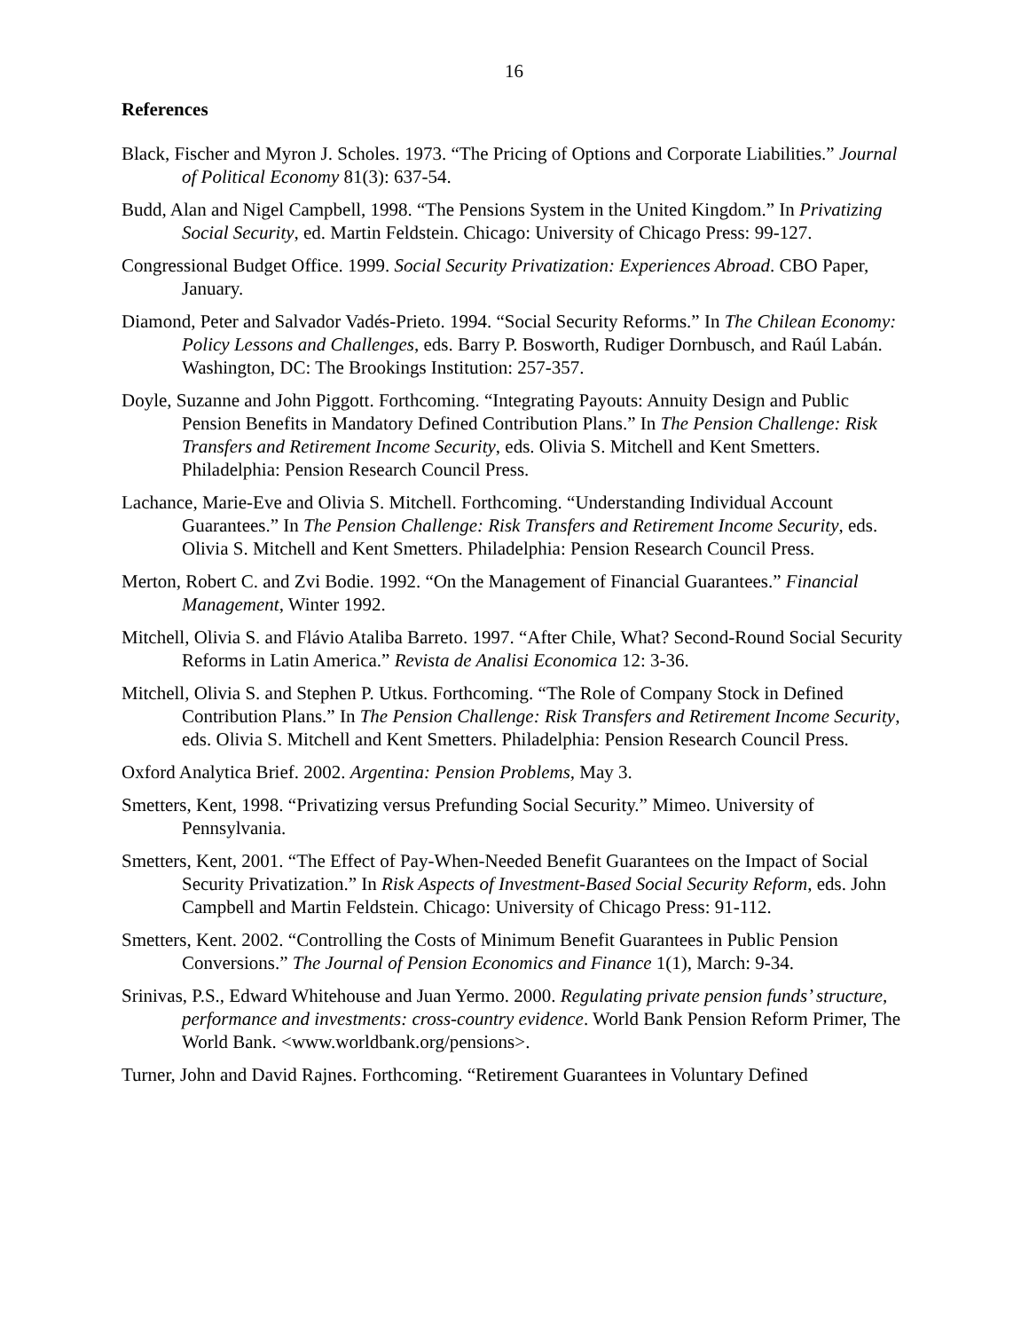16
References
Black, Fischer and Myron J. Scholes. 1973. “The Pricing of Options and Corporate Liabilities.” Journal of Political Economy 81(3): 637-54.
Budd, Alan and Nigel Campbell, 1998. “The Pensions System in the United Kingdom.” In Privatizing Social Security, ed. Martin Feldstein. Chicago: University of Chicago Press: 99-127.
Congressional Budget Office. 1999. Social Security Privatization: Experiences Abroad. CBO Paper, January.
Diamond, Peter and Salvador Vadés-Prieto. 1994. “Social Security Reforms.” In The Chilean Economy: Policy Lessons and Challenges, eds. Barry P. Bosworth, Rudiger Dornbusch, and Raúl Labán. Washington, DC: The Brookings Institution: 257-357.
Doyle, Suzanne and John Piggott. Forthcoming. “Integrating Payouts: Annuity Design and Public Pension Benefits in Mandatory Defined Contribution Plans.” In The Pension Challenge: Risk Transfers and Retirement Income Security, eds. Olivia S. Mitchell and Kent Smetters. Philadelphia: Pension Research Council Press.
Lachance, Marie-Eve and Olivia S. Mitchell. Forthcoming. “Understanding Individual Account Guarantees.” In The Pension Challenge: Risk Transfers and Retirement Income Security, eds. Olivia S. Mitchell and Kent Smetters. Philadelphia: Pension Research Council Press.
Merton, Robert C. and Zvi Bodie. 1992. “On the Management of Financial Guarantees.” Financial Management, Winter 1992.
Mitchell, Olivia S. and Flávio Ataliba Barreto. 1997. “After Chile, What? Second-Round Social Security Reforms in Latin America.” Revista de Analisi Economica 12: 3-36.
Mitchell, Olivia S. and Stephen P. Utkus. Forthcoming. “The Role of Company Stock in Defined Contribution Plans.” In The Pension Challenge: Risk Transfers and Retirement Income Security, eds. Olivia S. Mitchell and Kent Smetters. Philadelphia: Pension Research Council Press.
Oxford Analytica Brief. 2002. Argentina: Pension Problems, May 3.
Smetters, Kent, 1998. “Privatizing versus Prefunding Social Security.” Mimeo. University of Pennsylvania.
Smetters, Kent, 2001. “The Effect of Pay-When-Needed Benefit Guarantees on the Impact of Social Security Privatization.” In Risk Aspects of Investment-Based Social Security Reform, eds. John Campbell and Martin Feldstein. Chicago: University of Chicago Press: 91-112.
Smetters, Kent. 2002. “Controlling the Costs of Minimum Benefit Guarantees in Public Pension Conversions.” The Journal of Pension Economics and Finance 1(1), March: 9-34.
Srinivas, P.S., Edward Whitehouse and Juan Yermo. 2000. Regulating private pension funds’ structure, performance and investments: cross-country evidence. World Bank Pension Reform Primer, The World Bank. <www.worldbank.org/pensions>.
Turner, John and David Rajnes. Forthcoming. “Retirement Guarantees in Voluntary Defined